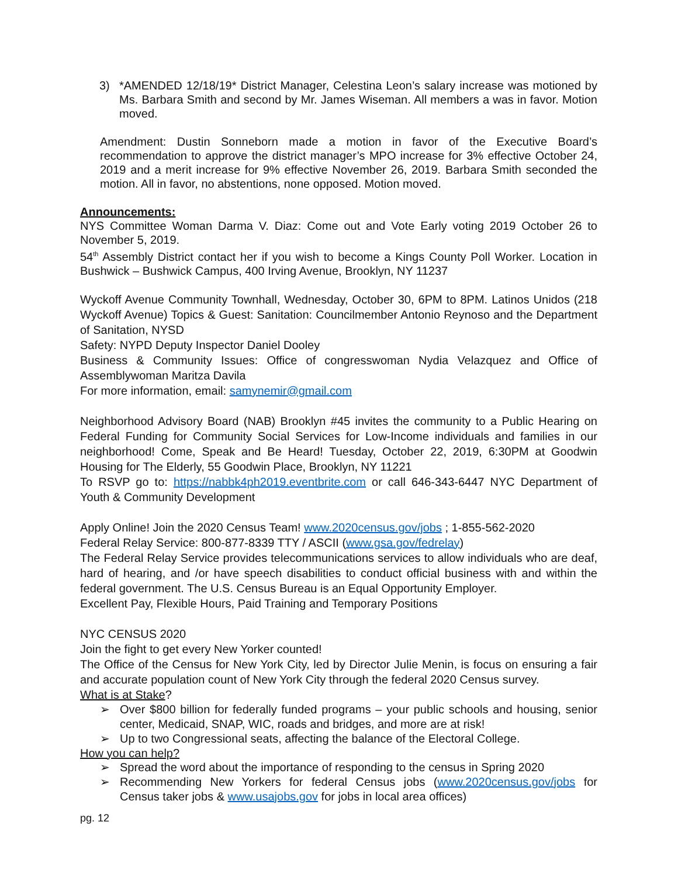3) *AMENDED 12/18/19* District Manager, Celestina Leon’s salary increase was motioned by Ms. Barbara Smith and second by Mr. James Wiseman. All members a was in favor. Motion moved.
Amendment: Dustin Sonneborn made a motion in favor of the Executive Board’s recommendation to approve the district manager’s MPO increase for 3% effective October 24, 2019 and a merit increase for 9% effective November 26, 2019. Barbara Smith seconded the motion. All in favor, no abstentions, none opposed. Motion moved.
Announcements:
NYS Committee Woman Darma V. Diaz: Come out and Vote Early voting 2019 October 26 to November 5, 2019.
54<sup>th</sup> Assembly District contact her if you wish to become a Kings County Poll Worker. Location in Bushwick – Bushwick Campus, 400 Irving Avenue, Brooklyn, NY 11237
Wyckoff Avenue Community Townhall, Wednesday, October 30, 6PM to 8PM. Latinos Unidos (218 Wyckoff Avenue) Topics & Guest: Sanitation: Councilmember Antonio Reynoso and the Department of Sanitation, NYSD
Safety: NYPD Deputy Inspector Daniel Dooley
Business & Community Issues: Office of congresswoman Nydia Velazquez and Office of Assemblywoman Maritza Davila
For more information, email: samynemir@gmail.com
Neighborhood Advisory Board (NAB) Brooklyn #45 invites the community to a Public Hearing on Federal Funding for Community Social Services for Low-Income individuals and families in our neighborhood! Come, Speak and Be Heard! Tuesday, October 22, 2019, 6:30PM at Goodwin Housing for The Elderly, 55 Goodwin Place, Brooklyn, NY 11221
To RSVP go to: https://nabbk4ph2019.eventbrite.com or call 646-343-6447 NYC Department of Youth & Community Development
Apply Online! Join the 2020 Census Team! www.2020census.gov/jobs ; 1-855-562-2020
Federal Relay Service: 800-877-8339 TTY / ASCII (www.gsa.gov/fedrelay)
The Federal Relay Service provides telecommunications services to allow individuals who are deaf, hard of hearing, and /or have speech disabilities to conduct official business with and within the federal government. The U.S. Census Bureau is an Equal Opportunity Employer.
Excellent Pay, Flexible Hours, Paid Training and Temporary Positions
NYC CENSUS 2020
Join the fight to get every New Yorker counted!
The Office of the Census for New York City, led by Director Julie Menin, is focus on ensuring a fair and accurate population count of New York City through the federal 2020 Census survey.
What is at Stake?
➢ Over $800 billion for federally funded programs – your public schools and housing, senior center, Medicaid, SNAP, WIC, roads and bridges, and more are at risk!
➢ Up to two Congressional seats, affecting the balance of the Electoral College.
How you can help?
➢ Spread the word about the importance of responding to the census in Spring 2020
➢ Recommending New Yorkers for federal Census jobs (www.2020census.gov/jobs for Census taker jobs & www.usajobs.gov for jobs in local area offices)
pg. 12